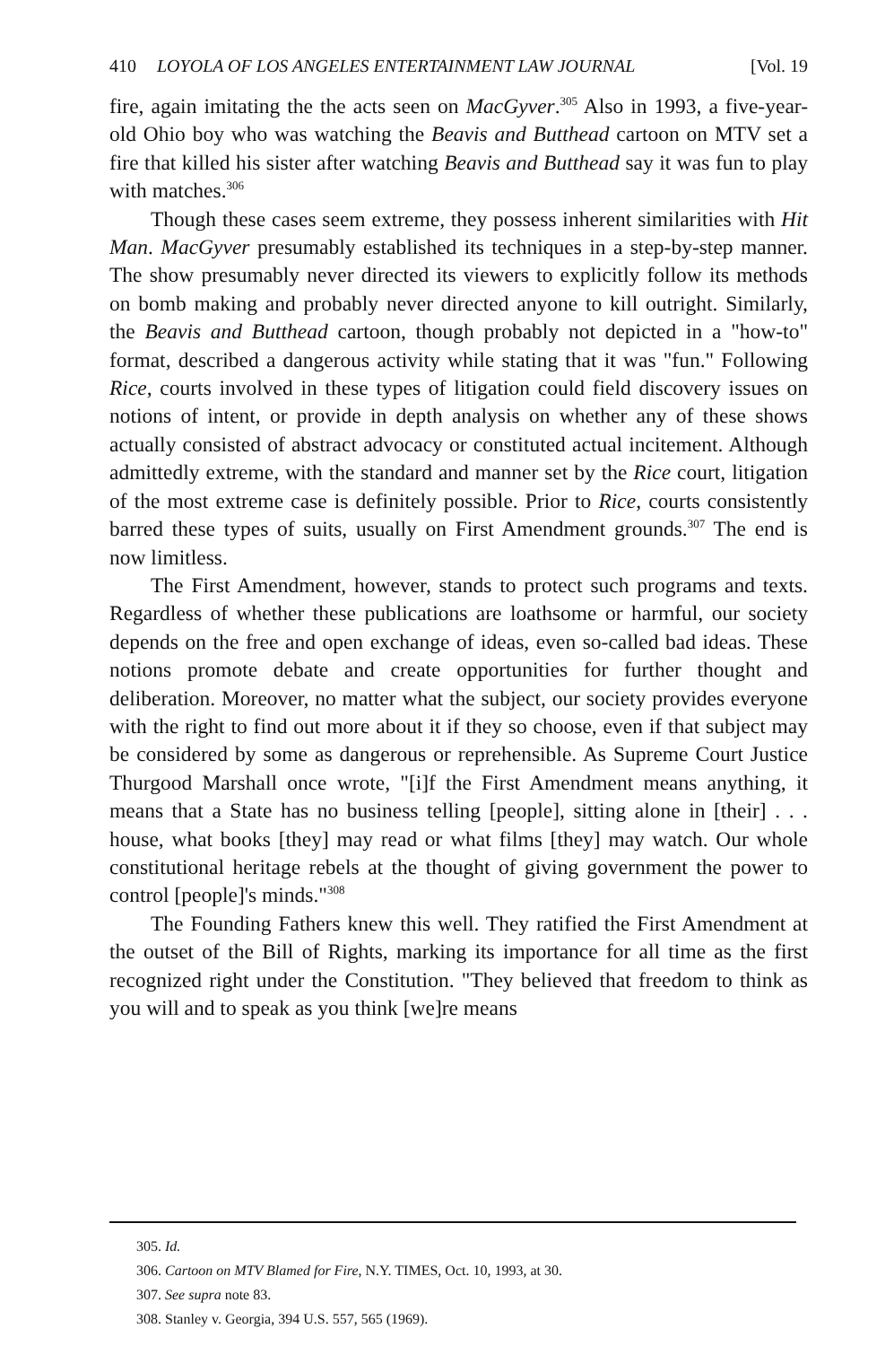410 LOYOLA OF LOS ANGELES ENTERTAINMENT LAW JOURNAL [Vol. 19
fire, again imitating the the acts seen on MacGyver.<sup>305</sup> Also in 1993, a five-year-old Ohio boy who was watching the Beavis and Butthead cartoon on MTV set a fire that killed his sister after watching Beavis and Butthead say it was fun to play with matches.<sup>306</sup>
Though these cases seem extreme, they possess inherent similarities with Hit Man. MacGyver presumably established its techniques in a step-by-step manner. The show presumably never directed its viewers to explicitly follow its methods on bomb making and probably never directed anyone to kill outright. Similarly, the Beavis and Butthead cartoon, though probably not depicted in a "how-to" format, described a dangerous activity while stating that it was "fun." Following Rice, courts involved in these types of litigation could field discovery issues on notions of intent, or provide in depth analysis on whether any of these shows actually consisted of abstract advocacy or constituted actual incitement. Although admittedly extreme, with the standard and manner set by the Rice court, litigation of the most extreme case is definitely possible. Prior to Rice, courts consistently barred these types of suits, usually on First Amendment grounds.<sup>307</sup> The end is now limitless.
The First Amendment, however, stands to protect such programs and texts. Regardless of whether these publications are loathsome or harmful, our society depends on the free and open exchange of ideas, even so-called bad ideas. These notions promote debate and create opportunities for further thought and deliberation. Moreover, no matter what the subject, our society provides everyone with the right to find out more about it if they so choose, even if that subject may be considered by some as dangerous or reprehensible. As Supreme Court Justice Thurgood Marshall once wrote, "[i]f the First Amendment means anything, it means that a State has no business telling [people], sitting alone in [their] . . . house, what books [they] may read or what films [they] may watch. Our whole constitutional heritage rebels at the thought of giving government the power to control [people]'s minds."<sup>308</sup>
The Founding Fathers knew this well. They ratified the First Amendment at the outset of the Bill of Rights, marking its importance for all time as the first recognized right under the Constitution. "They believed that freedom to think as you will and to speak as you think [we]re means
305. Id.
306. Cartoon on MTV Blamed for Fire, N.Y. TIMES, Oct. 10, 1993, at 30.
307. See supra note 83.
308. Stanley v. Georgia, 394 U.S. 557, 565 (1969).